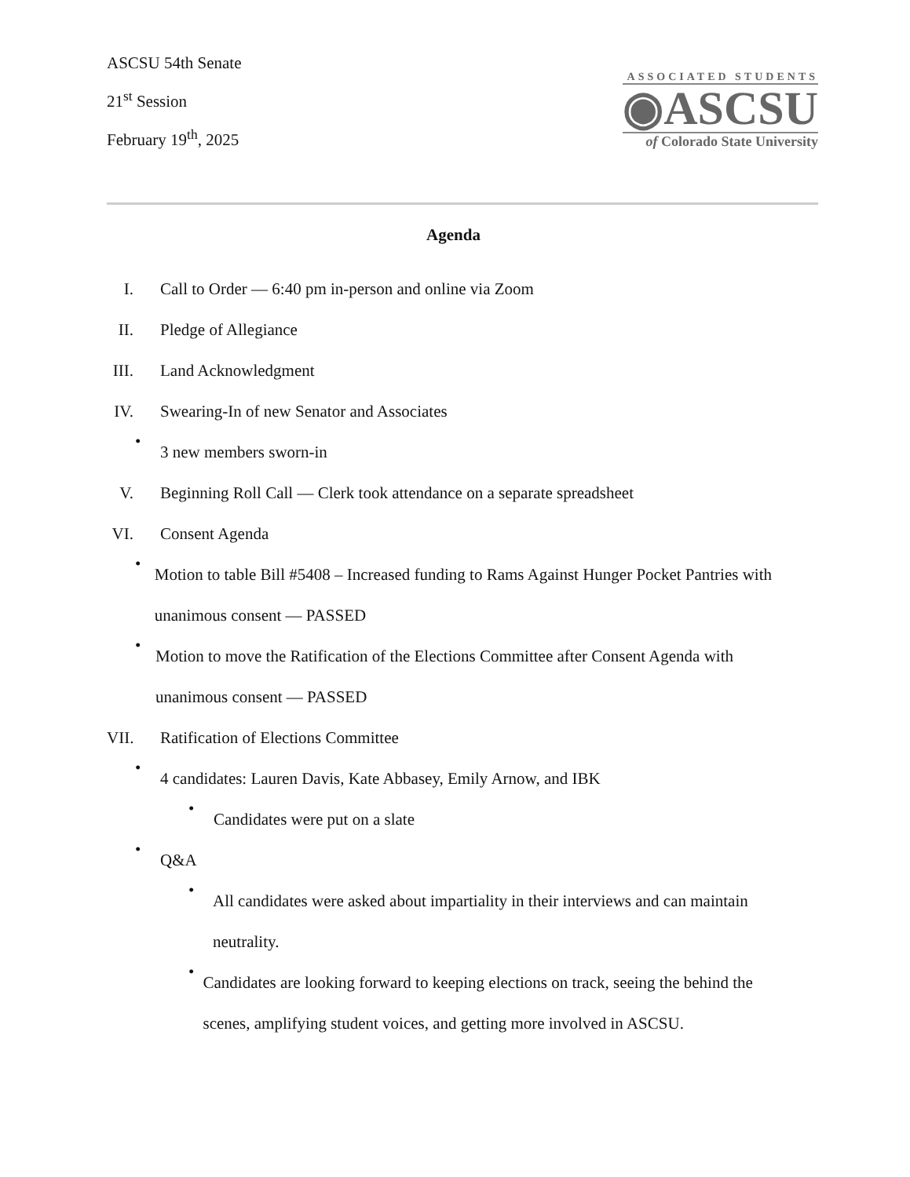ASCSU 54th Senate
21<sup>st</sup> Session
February 19<sup>th</sup>, 2025
ASSOCIATED STUDENTS
◉ASCSU
of Colorado State University
Agenda
I. Call to Order — 6:40 pm in-person and online via Zoom
II. Pledge of Allegiance
III. Land Acknowledgment
IV. Swearing-In of new Senator and Associates
• 3 new members sworn-in
V. Beginning Roll Call — Clerk took attendance on a separate spreadsheet
VI. Consent Agenda
• Motion to table Bill #5408 – Increased funding to Rams Against Hunger Pocket Pantries with unanimous consent — PASSED
• Motion to move the Ratification of the Elections Committee after Consent Agenda with unanimous consent — PASSED
VII. Ratification of Elections Committee
• 4 candidates: Lauren Davis, Kate Abbasey, Emily Arnow, and IBK
• Candidates were put on a slate
• Q&A
• All candidates were asked about impartiality in their interviews and can maintain neutrality.
• Candidates are looking forward to keeping elections on track, seeing the behind the scenes, amplifying student voices, and getting more involved in ASCSU.